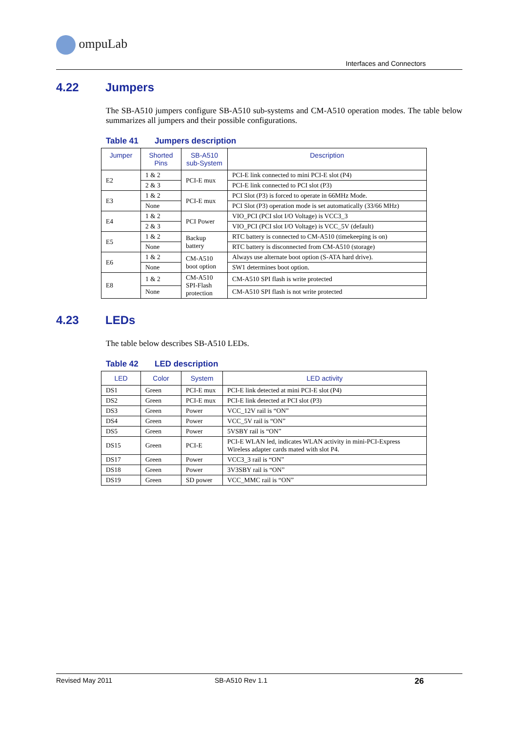ompuLab
Interfaces and Connectors
4.22 Jumpers
The SB-A510 jumpers configure SB-A510 sub-systems and CM-A510 operation modes. The table below summarizes all jumpers and their possible configurations.
Table 41 Jumpers description
| Jumper | Shorted Pins | SB-A510 sub-System | Description |
| --- | --- | --- | --- |
| E2 | 1 & 2 | PCI-E mux | PCI-E link connected to mini PCI-E slot (P4) |
| | 2 & 3 | | PCI-E link connected to PCI slot (P3) |
| E3 | 1 & 2 | PCI-E mux | PCI Slot (P3) is forced to operate in 66MHz Mode. |
| | None | | PCI Slot (P3) operation mode is set automatically (33/66 MHz) |
| E4 | 1 & 2 | PCI Power | VIO_PCI (PCI slot I/O Voltage) is VCC3_3 |
| | 2 & 3 | | VIO_PCI (PCI slot I/O Voltage) is VCC_5V (default) |
| E5 | 1 & 2 | Backup battery | RTC battery is connected to CM-A510 (timekeeping is on) |
| | None | | RTC battery is disconnected from CM-A510 (storage) |
| E6 | 1 & 2 | CM-A510 boot option | Always use alternate boot option (S-ATA hard drive). |
| | None | | SW1 determines boot option. |
| E8 | 1 & 2 | CM-A510 SPI-Flash protection | CM-A510 SPI flash is write protected |
| | None | | CM-A510 SPI flash is not write protected |
4.23 LEDs
The table below describes SB-A510 LEDs.
Table 42 LED description
| LED | Color | System | LED activity |
| --- | --- | --- | --- |
| DS1 | Green | PCI-E mux | PCI-E link detected at mini PCI-E slot (P4) |
| DS2 | Green | PCI-E mux | PCI-E link detected at PCI slot (P3) |
| DS3 | Green | Power | VCC_12V rail is “ON” |
| DS4 | Green | Power | VCC_5V rail is “ON” |
| DS5 | Green | Power | 5VSBY rail is “ON” |
| DS15 | Green | PCI-E | PCI-E WLAN led, indicates WLAN activity in mini-PCI-Express Wireless adapter cards mated with slot P4. |
| DS17 | Green | Power | VCC3_3 rail is “ON” |
| DS18 | Green | Power | 3V3SBY rail is “ON” |
| DS19 | Green | SD power | VCC_MMC rail is “ON” |
Revised May 2011 SB-A510 Rev 1.1 26